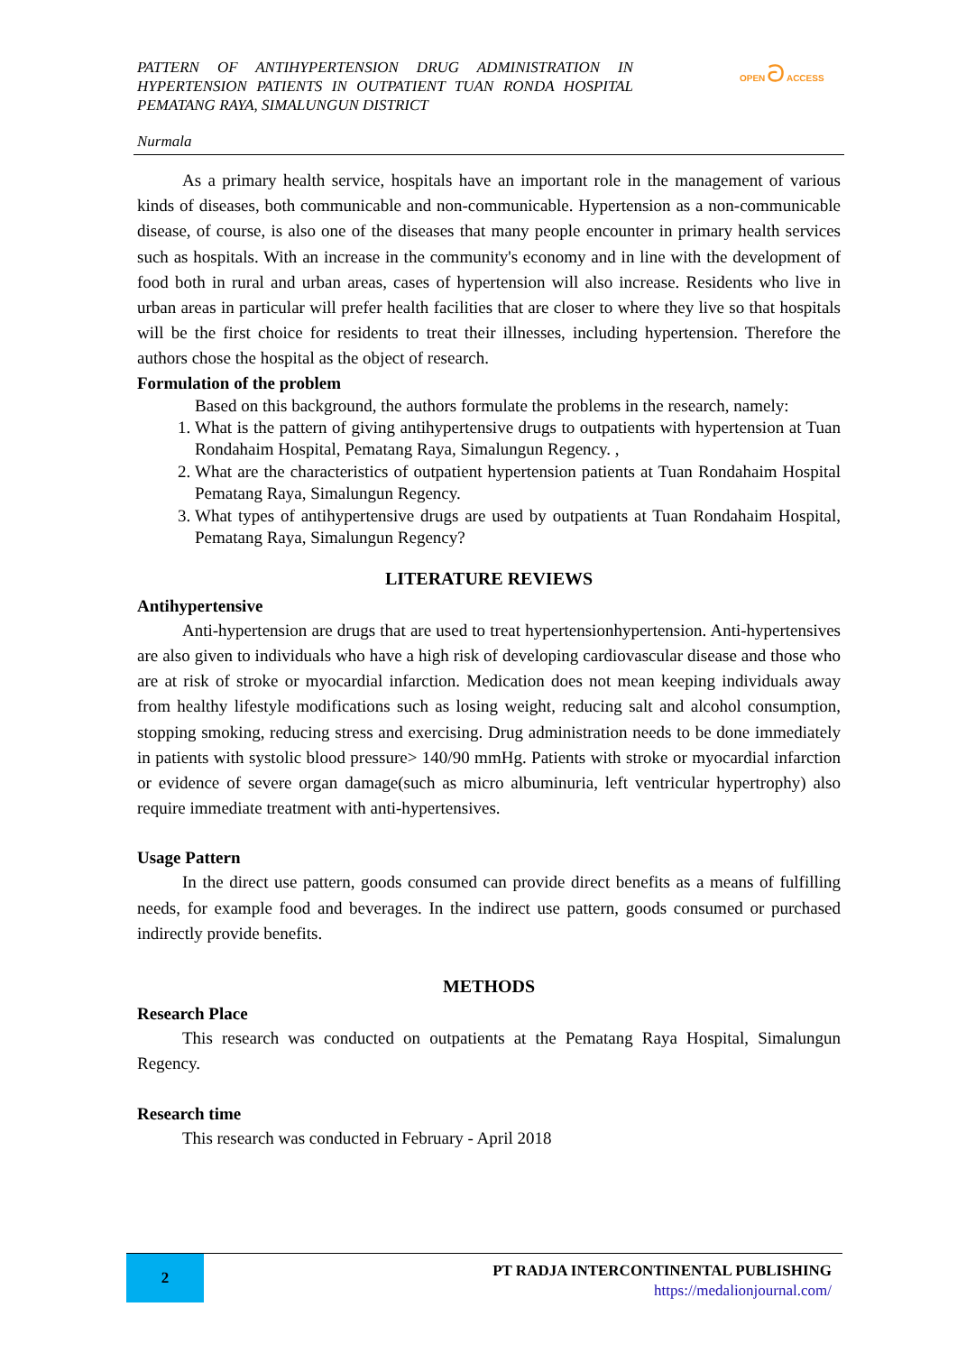PATTERN OF ANTIHYPERTENSION DRUG ADMINISTRATION IN HYPERTENSION PATIENTS IN OUTPATIENT TUAN RONDA HOSPITAL PEMATANG RAYA, SIMALUNGUN DISTRICT
Nurmala
OPEN ට ACCESS
As a primary health service, hospitals have an important role in the management of various kinds of diseases, both communicable and non-communicable. Hypertension as a non-communicable disease, of course, is also one of the diseases that many people encounter in primary health services such as hospitals. With an increase in the community's economy and in line with the development of food both in rural and urban areas, cases of hypertension will also increase. Residents who live in urban areas in particular will prefer health facilities that are closer to where they live so that hospitals will be the first choice for residents to treat their illnesses, including hypertension. Therefore the authors chose the hospital as the object of research.
Formulation of the problem
Based on this background, the authors formulate the problems in the research, namely:
1. What is the pattern of giving antihypertensive drugs to outpatients with hypertension at Tuan Rondahaim Hospital, Pematang Raya, Simalungun Regency. ,
2. What are the characteristics of outpatient hypertension patients at Tuan Rondahaim Hospital Pematang Raya, Simalungun Regency.
3. What types of antihypertensive drugs are used by outpatients at Tuan Rondahaim Hospital, Pematang Raya, Simalungun Regency?
LITERATURE REVIEWS
Antihypertensive
Anti-hypertension are drugs that are used to treat hypertensionhypertension. Anti-hypertensives are also given to individuals who have a high risk of developing cardiovascular disease and those who are at risk of stroke or myocardial infarction. Medication does not mean keeping individuals away from healthy lifestyle modifications such as losing weight, reducing salt and alcohol consumption, stopping smoking, reducing stress and exercising. Drug administration needs to be done immediately in patients with systolic blood pressure> 140/90 mmHg. Patients with stroke or myocardial infarction or evidence of severe organ damage(such as micro albuminuria, left ventricular hypertrophy) also require immediate treatment with anti-hypertensives.
Usage Pattern
In the direct use pattern, goods consumed can provide direct benefits as a means of fulfilling needs, for example food and beverages. In the indirect use pattern, goods consumed or purchased indirectly provide benefits.
METHODS
Research Place
This research was conducted on outpatients at the Pematang Raya Hospital, Simalungun Regency.
Research time
This research was conducted in February - April 2018
2
PT RADJA INTERCONTINENTAL PUBLISHING
https://medalionjournal.com/